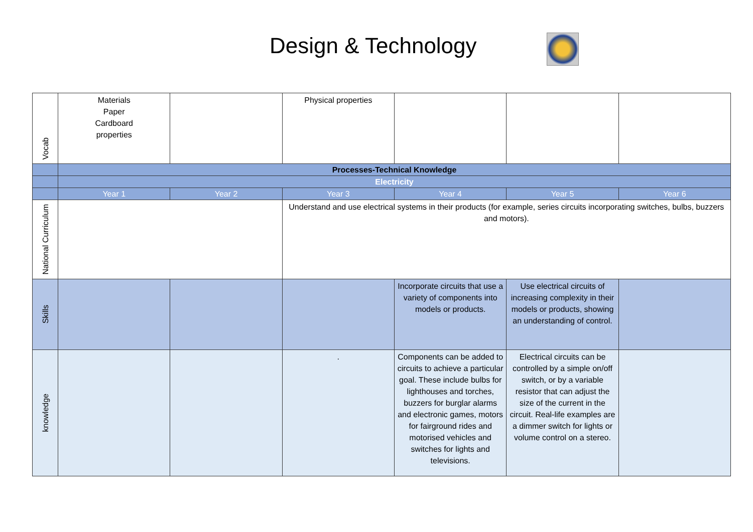Design & Technology
| Vocab | Materials Paper Cardboard properties | | Physical properties | | | |
| | Processes-Technical Knowledge | | | | | |
| | Electricity | | | | | |
| | Year 1 | Year 2 | Year 3 | Year 4 | Year 5 | Year 6 |
| National Curriculum | | | Understand and use electrical systems in their products (for example, series circuits incorporating switches, bulbs, buzzers and motors). | | | |
| Skills | | | | Incorporate circuits that use a variety of components into models or products. | Use electrical circuits of increasing complexity in their models or products, showing an understanding of control. | |
| knowledge | | | . | Components can be added to circuits to achieve a particular goal. These include bulbs for lighthouses and torches, buzzers for burglar alarms and electronic games, motors for fairground rides and motorised vehicles and switches for lights and televisions. | Electrical circuits can be controlled by a simple on/off switch, or by a variable resistor that can adjust the size of the current in the circuit. Real-life examples are a dimmer switch for lights or volume control on a stereo. | |